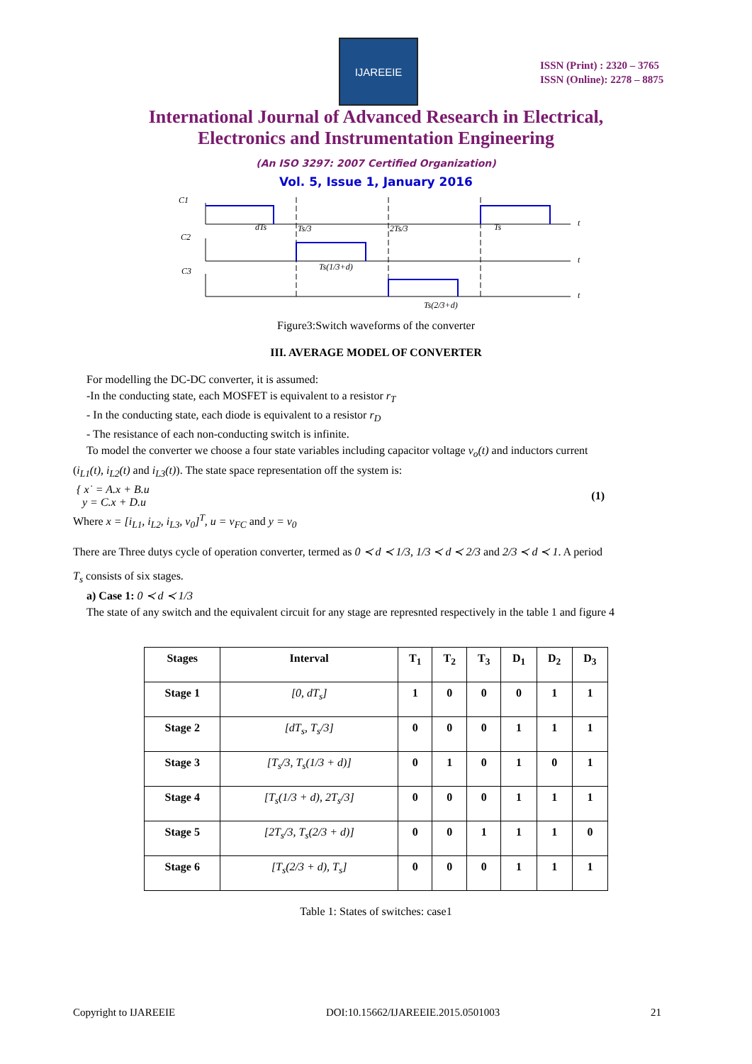IJAREEIE
ISSN (Print) : 2320 – 3765
ISSN (Online): 2278 – 8875
International Journal of Advanced Research in Electrical,
Electronics and Instrumentation Engineering
(An ISO 3297: 2007 Certified Organization)
Vol. 5, Issue 1, January 2016
C1
C2
C3
dTs
Ts/3
2Ts/3
Ts
t
t
t
Ts(1/3+d)
Ts(2/3+d)
Figure3:Switch waveforms of the converter
III. AVERAGE MODEL OF CONVERTER
For modelling the DC-DC converter, it is assumed:
-In the conducting state, each MOSFET is equivalent to a resistor r<sub>T</sub>
- In the conducting state, each diode is equivalent to a resistor r<sub>D</sub>
- The resistance of each non-conducting switch is infinite.
To model the converter we choose a four state variables including capacitor voltage v<sub>o</sub>(t) and inductors current
(i<sub>L1</sub>(t), i<sub>L2</sub>(t) and i<sub>L3</sub>(t)). The state space representation off the system is:
{ x˙ = A.x + B.u
y = C.x + D.u (1)
Where x = [i<sub>L1</sub>, i<sub>L2</sub>, i<sub>L3</sub>, v<sub>0</sub>]<sup>T</sup>, u = v<sub>FC</sub> and y = v<sub>0</sub>
There are Three dutys cycle of operation converter, termed as 0 ≺ d ≺ 1/3, 1/3 ≺ d ≺ 2/3 and 2/3 ≺ d ≺ 1. A period
T<sub>s</sub> consists of six stages.
a) Case 1: 0 ≺ d ≺ 1/3
The state of any switch and the equivalent circuit for any stage are represnted respectively in the table 1 and figure 4
| Stages | Interval | T<sub>1</sub> | T<sub>2</sub> | T<sub>3</sub> | D<sub>1</sub> | D<sub>2</sub> | D<sub>3</sub> |
| --- | --- | --- | --- | --- | --- | --- | --- |
| Stage 1 | [0, dT<sub>s</sub>] | 1 | 0 | 0 | 0 | 1 | 1 |
| Stage 2 | [dT<sub>s</sub>, T<sub>s</sub>/3] | 0 | 0 | 0 | 1 | 1 | 1 |
| Stage 3 | [T<sub>s</sub>/3, T<sub>s</sub>(1/3 + d)] | 0 | 1 | 0 | 1 | 0 | 1 |
| Stage 4 | [T<sub>s</sub>(1/3 + d), 2T<sub>s</sub>/3] | 0 | 0 | 0 | 1 | 1 | 1 |
| Stage 5 | [2T<sub>s</sub>/3, T<sub>s</sub>(2/3 + d)] | 0 | 0 | 1 | 1 | 1 | 0 |
| Stage 6 | [T<sub>s</sub>(2/3 + d), T<sub>s</sub>] | 0 | 0 | 0 | 1 | 1 | 1 |
Table 1: States of switches: case1
Copyright to IJAREEIE DOI:10.15662/IJAREEIE.2015.0501003 21